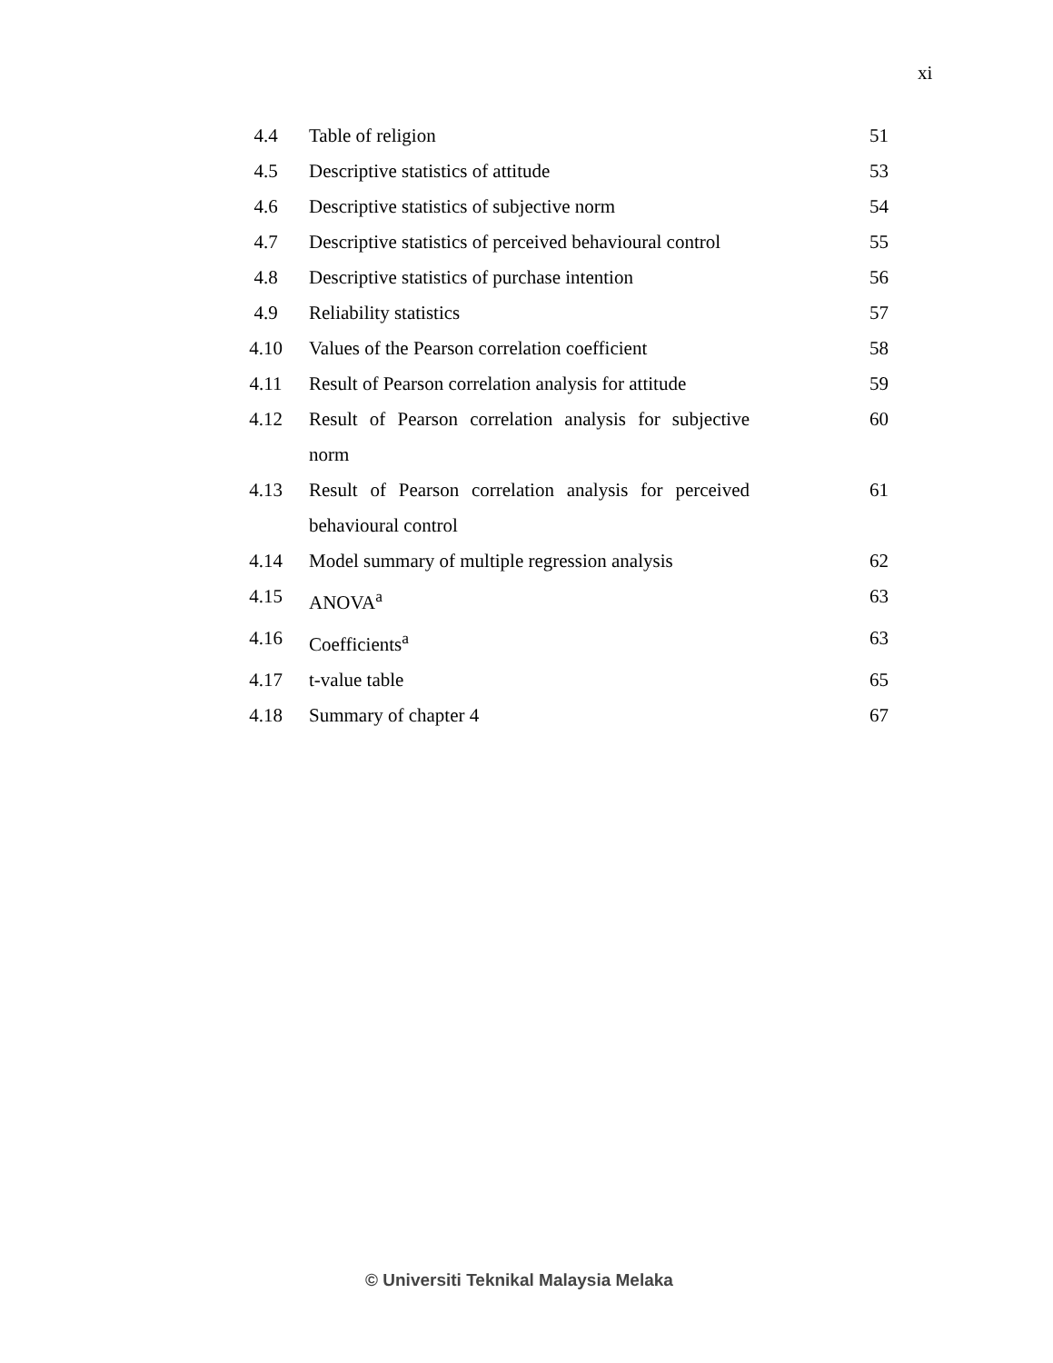xi
| 4.4 | Table of religion | 51 |
| 4.5 | Descriptive statistics of attitude | 53 |
| 4.6 | Descriptive statistics of subjective norm | 54 |
| 4.7 | Descriptive statistics of perceived behavioural control | 55 |
| 4.8 | Descriptive statistics of purchase intention | 56 |
| 4.9 | Reliability statistics | 57 |
| 4.10 | Values of the Pearson correlation coefficient | 58 |
| 4.11 | Result of Pearson correlation analysis for attitude | 59 |
| 4.12 | Result of Pearson correlation analysis for subjective norm | 60 |
| 4.13 | Result of Pearson correlation analysis for perceived behavioural control | 61 |
| 4.14 | Model summary of multiple regression analysis | 62 |
| 4.15 | ANOVA<sup>a</sup> | 63 |
| 4.16 | Coefficients<sup>a</sup> | 63 |
| 4.17 | t-value table | 65 |
| 4.18 | Summary of chapter 4 | 67 |
© Universiti Teknikal Malaysia Melaka